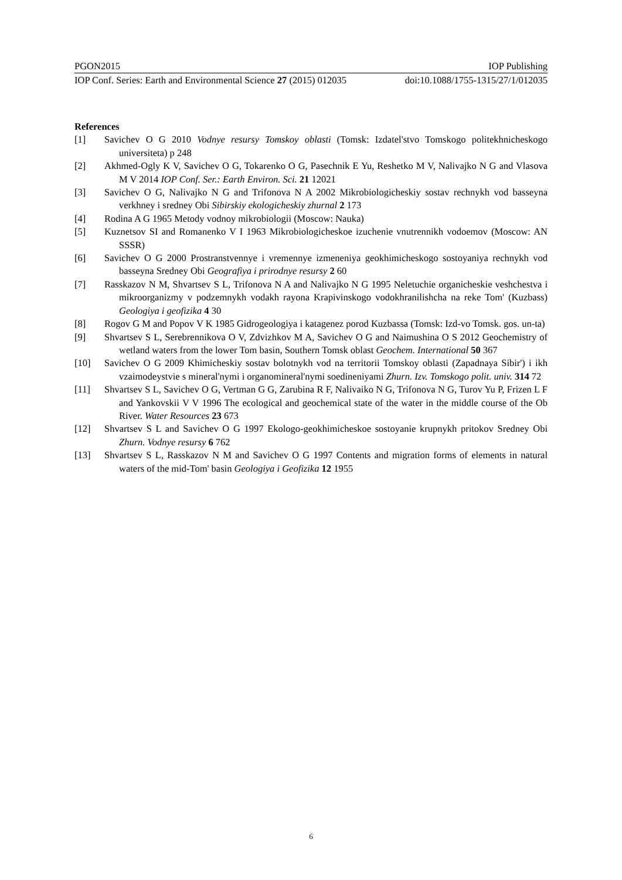PGON2015 IOP Publishing
IOP Conf. Series: Earth and Environmental Science 27 (2015) 012035 doi:10.1088/1755-1315/27/1/012035
References
[1] Savichev O G 2010 Vodnye resursy Tomskoy oblasti (Tomsk: Izdatel'stvo Tomskogo politekhnicheskogo universiteta) p 248
[2] Akhmed-Ogly K V, Savichev O G, Tokarenko O G, Pasechnik E Yu, Reshetko M V, Nalivajko N G and Vlasova M V 2014 IOP Conf. Ser.: Earth Environ. Sci. 21 12021
[3] Savichev O G, Nalivajko N G and Trifonova N A 2002 Mikrobiologicheskiy sostav rechnykh vod basseyna verkhney i sredney Obi Sibirskiy ekologicheskiy zhurnal 2 173
[4] Rodina A G 1965 Metody vodnoy mikrobiologii (Moscow: Nauka)
[5] Kuznetsov SI and Romanenko V I 1963 Mikrobiologicheskoe izuchenie vnutrennikh vodoemov (Moscow: AN SSSR)
[6] Savichev O G 2000 Prostranstvennye i vremennye izmeneniya geokhimicheskogo sostoyaniya rechnykh vod basseyna Sredney Obi Geografiya i prirodnye resursy 2 60
[7] Rasskazov N M, Shvartsev S L, Trifonova N A and Nalivajko N G 1995 Neletuchie organicheskie veshchestva i mikroorganizmy v podzemnykh vodakh rayona Krapivinskogo vodokhranilishcha na reke Tom' (Kuzbass) Geologiya i geofizika 4 30
[8] Rogov G M and Popov V K 1985 Gidrogeologiya i katagenez porod Kuzbassa (Tomsk: Izd-vo Tomsk. gos. un-ta)
[9] Shvartsev S L, Serebrennikova O V, Zdvizhkov M A, Savichev O G and Naimushina O S 2012 Geochemistry of wetland waters from the lower Tom basin, Southern Tomsk oblast Geochem. International 50 367
[10] Savichev O G 2009 Khimicheskiy sostav bolotnykh vod na territorii Tomskoy oblasti (Zapadnaya Sibir') i ikh vzaimodeystvie s mineral'nymi i organomineral'nymi soedineniyami Zhurn. Izv. Tomskogo polit. univ. 314 72
[11] Shvartsev S L, Savichev O G, Vertman G G, Zarubina R F, Nalivaiko N G, Trifonova N G, Turov Yu P, Frizen L F and Yankovskii V V 1996 The ecological and geochemical state of the water in the middle course of the Ob River. Water Resources 23 673
[12] Shvartsev S L and Savichev O G 1997 Ekologo-geokhimicheskoe sostoyanie krupnykh pritokov Sredney Obi Zhurn. Vodnye resursy 6 762
[13] Shvartsev S L, Rasskazov N M and Savichev O G 1997 Contents and migration forms of elements in natural waters of the mid-Tom' basin Geologiya i Geofizika 12 1955
6